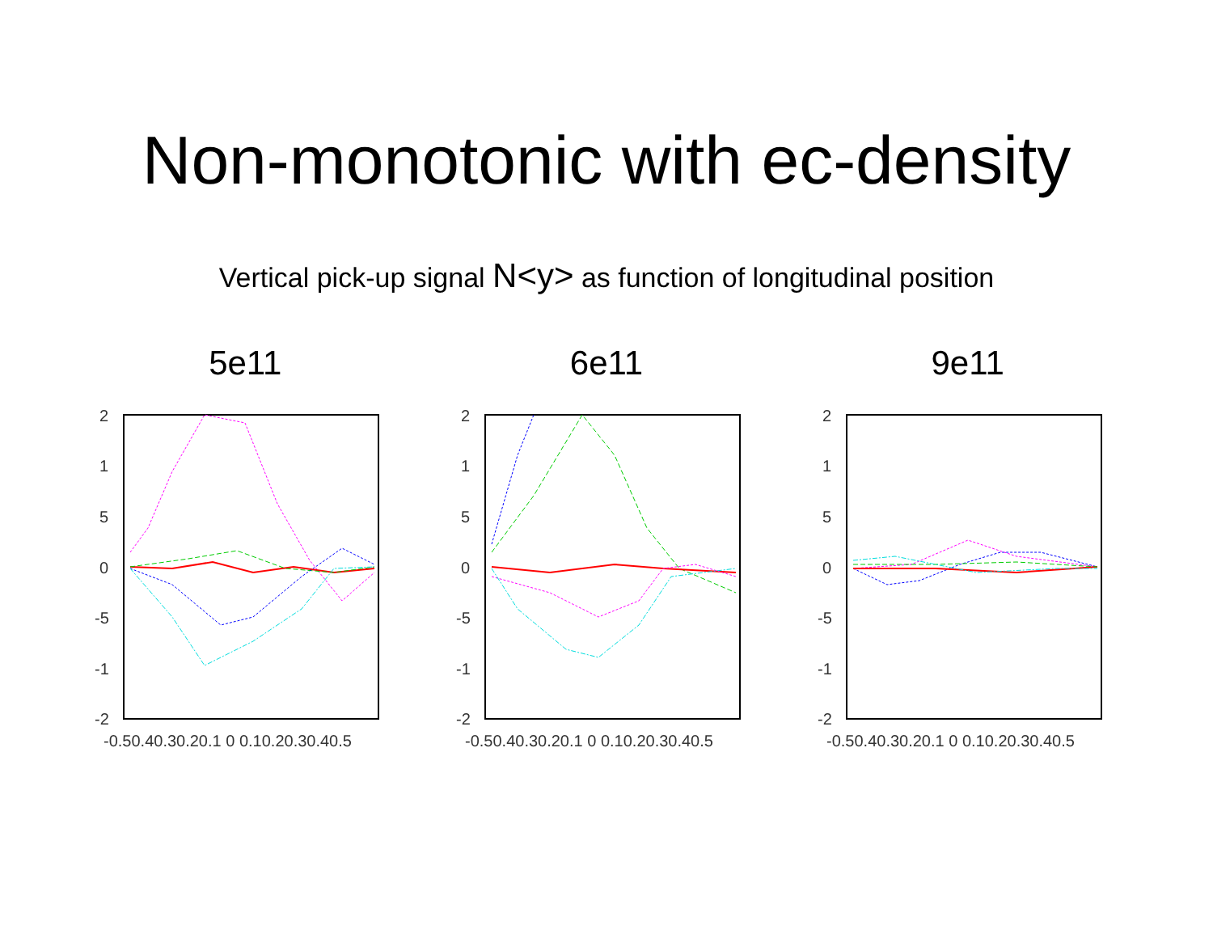Non-monotonic with ec-density
Vertical pick-up signal N<y> as function of longitudinal position
5e11
2
1
5
0
-5
-1
-2
-0.50.40.30.20.1 0 0.10.20.30.40.5
6e11
2
1
5
0
-5
-1
-2
-0.50.40.30.20.1 0 0.10.20.30.40.5
9e11
2
1
5
0
-5
-1
-2
-0.50.40.30.20.1 0 0.10.20.30.40.5